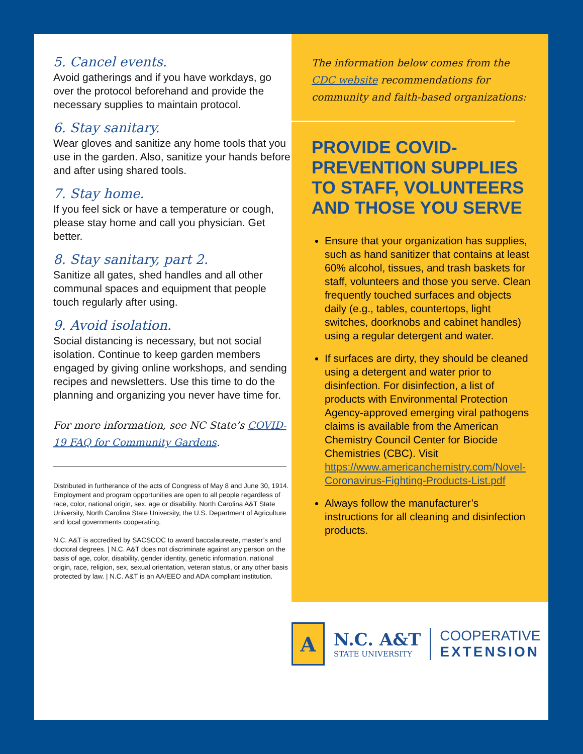5. Cancel events.
Avoid gatherings and if you have workdays, go over the protocol beforehand and provide the necessary supplies to maintain protocol.
6. Stay sanitary.
Wear gloves and sanitize any home tools that you use in the garden. Also, sanitize your hands before and after using shared tools.
7. Stay home.
If you feel sick or have a temperature or cough, please stay home and call you physician. Get better.
8. Stay sanitary, part 2.
Sanitize all gates, shed handles and all other communal spaces and equipment that people touch regularly after using.
9. Avoid isolation.
Social distancing is necessary, but not social isolation. Continue to keep garden members engaged by giving online workshops, and sending recipes and newsletters. Use this time to do the planning and organizing you never have time for.
For more information, see NC State’s COVID-19 FAQ for Community Gardens.
Distributed in furtherance of the acts of Congress of May 8 and June 30, 1914. Employment and program opportunities are open to all people regardless of race, color, national origin, sex, age or disability. North Carolina A&T State University, North Carolina State University, the U.S. Department of Agriculture and local governments cooperating.
N.C. A&T is accredited by SACSCOC to award baccalaureate, master’s and doctoral degrees. | N.C. A&T does not discriminate against any person on the basis of age, color, disability, gender identity, genetic information, national origin, race, religion, sex, sexual orientation, veteran status, or any other basis protected by law. | N.C. A&T is an AA/EEO and ADA compliant institution.
The information below comes from the CDC website recommendations for community and faith-based organizations:
PROVIDE COVID-PREVENTION SUPPLIES TO STAFF, VOLUNTEERS AND THOSE YOU SERVE
Ensure that your organization has supplies, such as hand sanitizer that contains at least 60% alcohol, tissues, and trash baskets for staff, volunteers and those you serve. Clean frequently touched surfaces and objects daily (e.g., tables, countertops, light switches, doorknobs and cabinet handles) using a regular detergent and water.
If surfaces are dirty, they should be cleaned using a detergent and water prior to disinfection. For disinfection, a list of products with Environmental Protection Agency-approved emerging viral pathogens claims is available from the American Chemistry Council Center for Biocide Chemistries (CBC). Visit https://www.americanchemistry.com/Novel-Coronavirus-Fighting-Products-List.pdf
Always follow the manufacturer’s instructions for all cleaning and disinfection products.
A
N.C. A&T
STATE UNIVERSITY
COOPERATIVE
EXTENSION